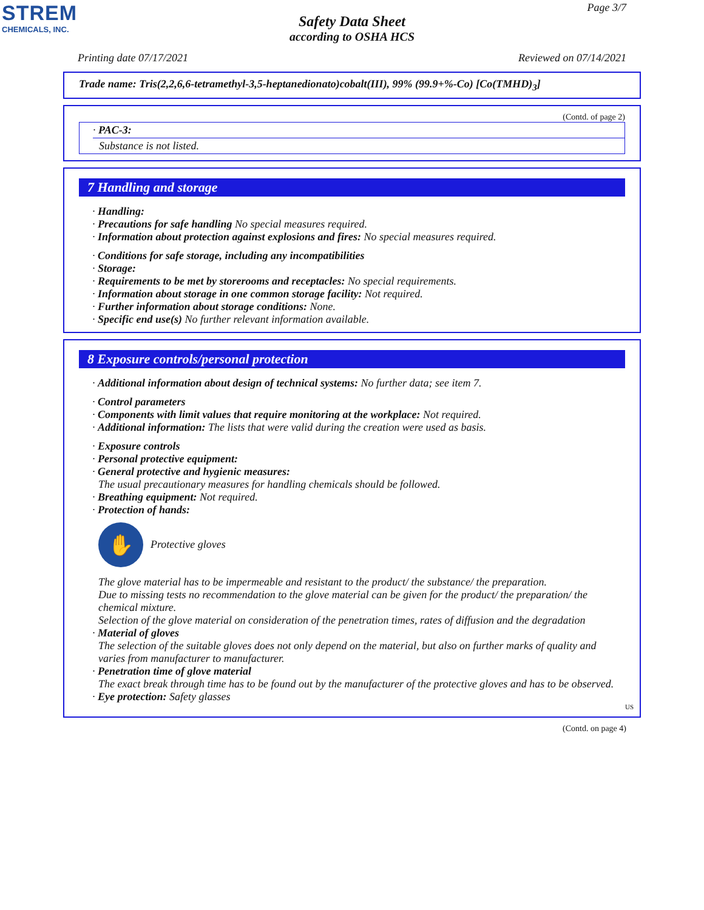STREM
CHEMICALS, INC.
Page 3/7
Safety Data Sheet
according to OSHA HCS
Printing date 07/17/2021 Reviewed on 07/14/2021
Trade name: Tris(2,2,6,6-tetramethyl-3,5-heptanedionato)cobalt(III), 99% (99.9+%-Co) [Co(TMHD)<sub>3</sub>]
(Contd. of page 2)
· PAC-3:
Substance is not listed.
7 Handling and storage
· Handling:
· Precautions for safe handling No special measures required.
· Information about protection against explosions and fires: No special measures required.
· Conditions for safe storage, including any incompatibilities
· Storage:
· Requirements to be met by storerooms and receptacles: No special requirements.
· Information about storage in one common storage facility: Not required.
· Further information about storage conditions: None.
· Specific end use(s) No further relevant information available.
8 Exposure controls/personal protection
· Additional information about design of technical systems: No further data; see item 7.
· Control parameters
· Components with limit values that require monitoring at the workplace: Not required.
· Additional information: The lists that were valid during the creation were used as basis.
· Exposure controls
· Personal protective equipment:
· General protective and hygienic measures:
The usual precautionary measures for handling chemicals should be followed.
· Breathing equipment: Not required.
· Protection of hands:
✋
Protective gloves
The glove material has to be impermeable and resistant to the product/ the substance/ the preparation.
Due to missing tests no recommendation to the glove material can be given for the product/ the preparation/ the chemical mixture.
Selection of the glove material on consideration of the penetration times, rates of diffusion and the degradation
· Material of gloves
The selection of the suitable gloves does not only depend on the material, but also on further marks of quality and varies from manufacturer to manufacturer.
· Penetration time of glove material
The exact break through time has to be found out by the manufacturer of the protective gloves and has to be observed.
· Eye protection: Safety glasses
US
(Contd. on page 4)